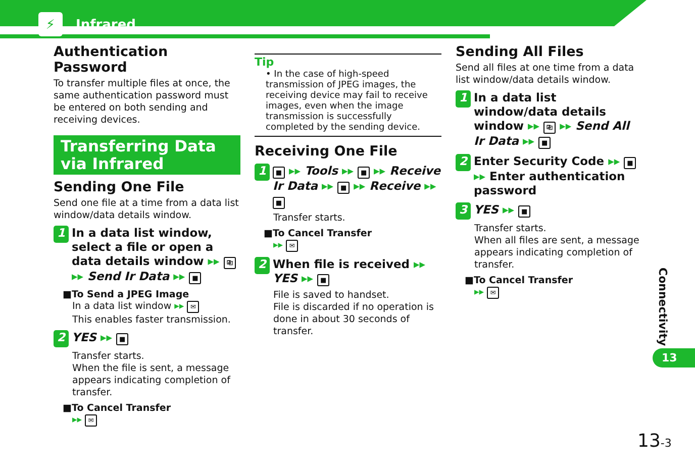⚡
Infrared
Authentication Password
To transfer multiple files at once, the same authentication password must be entered on both sending and receiving devices.
Transferring Data via Infrared
Sending One File
Send one file at a time from a data list window/data details window.
1 In a data list window, select a file or open a data details window ▸▸ ⎘ ▸▸ Send Ir Data ▸▸ ■
■To Send a JPEG Image
In a data list window ▸▸ ✉
This enables faster transmission.
2 YES ▸▸ ■
Transfer starts.
When the file is sent, a message appears indicating completion of transfer.
■To Cancel Transfer
▸▸ ✉
Tip
• In the case of high-speed transmission of JPEG images, the receiving device may fail to receive images, even when the image transmission is successfully completed by the sending device.
Receiving One File
1 ■ ▸▸ Tools ▸▸ ■ ▸▸ Receive Ir Data ▸▸ ■ ▸▸ Receive ▸▸ ■
Transfer starts.
■To Cancel Transfer
▸▸ ✉
2 When file is received ▸▸ YES ▸▸ ■
File is saved to handset.
File is discarded if no operation is done in about 30 seconds of transfer.
Sending All Files
Send all files at one time from a data list window/data details window.
1 In a data list window/data details window ▸▸ ⎘ ▸▸ Send All Ir Data ▸▸ ■
2 Enter Security Code ▸▸ ■ ▸▸ Enter authentication password
3 YES ▸▸ ■
Transfer starts.
When all files are sent, a message appears indicating completion of transfer.
■To Cancel Transfer
▸▸ ✉
Connectivity
13
13-3